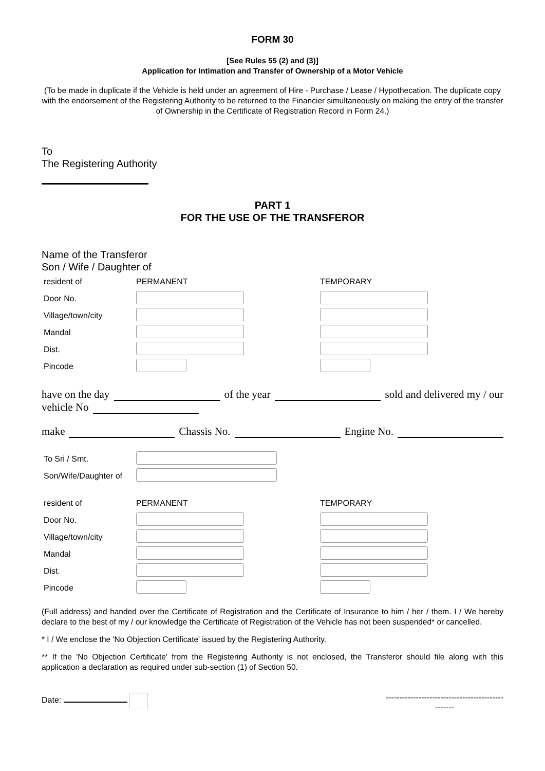FORM 30
[See Rules 55 (2) and (3)]
Application for Intimation and Transfer of Ownership of a Motor Vehicle
(To be made in duplicate if the Vehicle is held under an agreement of Hire - Purchase / Lease / Hypothecation. The duplicate copy with the endorsement of the Registering Authority to be returned to the Financier simultaneously on making the entry of the transfer of Ownership in the Certificate of Registration Record in Form 24.)
To
The Registering Authority
PART 1
FOR THE USE OF THE TRANSFEROR
Name of the Transferor
Son / Wife / Daughter of
| resident of | PERMANENT | TEMPORARY |
| Door No. | | |
| Village/town/city | | |
| Mandal | | |
| Dist. | | |
| Pincode | | |
have on the day of the year sold and delivered my / our
vehicle No
make Chassis No. Engine No.
| To Sri / Smt. | |
| Son/Wife/Daughter of | |
| resident of | PERMANENT | TEMPORARY |
| Door No. | | |
| Village/town/city | | |
| Mandal | | |
| Dist. | | |
| Pincode | | |
(Full address) and handed over the Certificate of Registration and the Certificate of Insurance to him / her / them. I / We hereby declare to the best of my / our knowledge the Certificate of Registration of the Vehicle has not been suspended* or cancelled.
* I / We enclose the 'No Objection Certificate' issued by the Registering Authority.
** If the 'No Objection Certificate' from the Registering Authority is not enclosed, the Transferor should file along with this application a declaration as required under sub-section (1) of Section 50.
Date: -------------------------------------------
-------